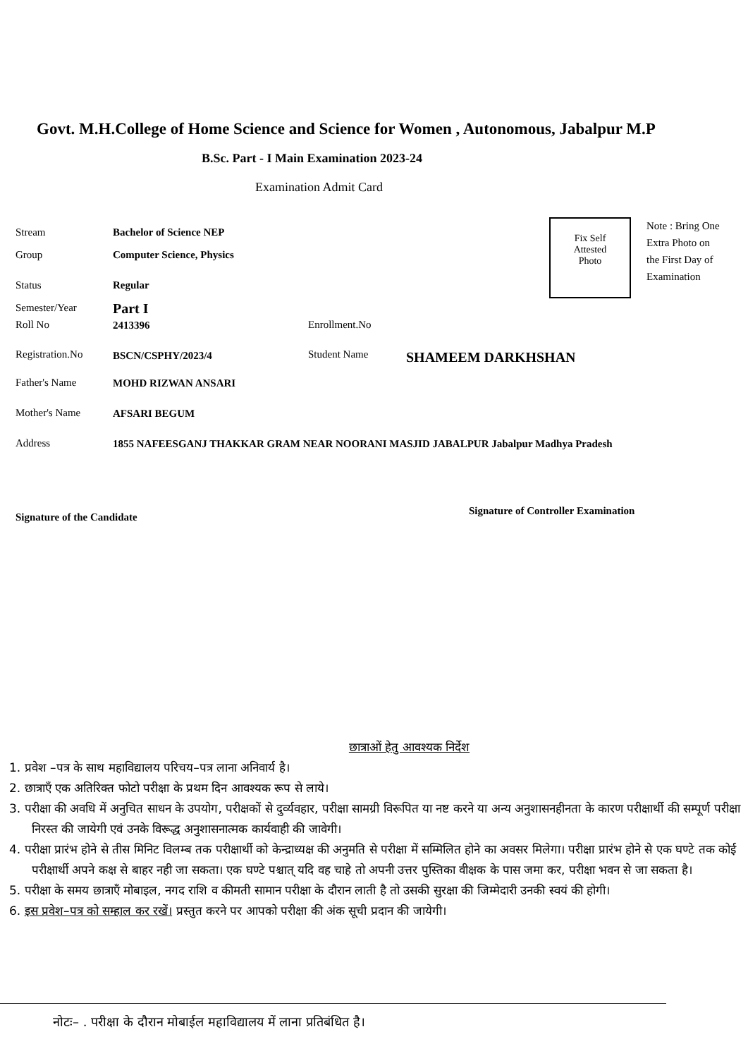Govt. M.H.College of Home Science and Science for Women , Autonomous, Jabalpur M.P
B.Sc. Part - I Main Examination 2023-24
Examination Admit Card
Fix Self
Attested
Photo
Note : Bring One Extra Photo on the First Day of Examination
Stream Bachelor of Science NEP
Group Computer Science, Physics
Status Regular
Semester/Year Part I
Roll No 2413396 Enrollment.No
Registration.No BSCN/CSPHY/2023/4 Student Name SHAMEEM DARKHSHAN
Father's Name MOHD RIZWAN ANSARI
Mother's Name AFSARI BEGUM
Address
1855 NAFEESGANJ THAKKAR GRAM NEAR NOORANI MASJID JABALPUR Jabalpur Madhya Pradesh
Signature of the Candidate
Signature of Controller Examination
छात्राओं हेतु आवश्यक निर्देश
1. प्रवेश –पत्र के साथ महाविद्यालय परिचय–पत्र लाना अनिवार्य है।
2. छात्राएँ एक अतिरिक्त फोटो परीक्षा के प्रथम दिन आवश्यक रूप से लाये।
3. परीक्षा की अवधि में अनुचित साधन के उपयोग, परीक्षकों से दुर्व्यवहार, परीक्षा सामग्री विरूपित या नष्ट करने या अन्य अनुशासनहीनता के कारण परीक्षार्थी की सम्पूर्ण परीक्षा निरस्त की जायेगी एवं उनके विरूद्ध अनुशासनात्मक कार्यवाही की जावेगी।
4. परीक्षा प्रारंभ होने से तीस मिनिट विलम्ब तक परीक्षार्थी को केन्द्राध्यक्ष की अनुमति से परीक्षा में सम्मिलित होने का अवसर मिलेगा। परीक्षा प्रारंभ होने से एक घण्टे तक कोई परीक्षार्थी अपने कक्ष से बाहर नही जा सकता। एक घण्टे पश्चात् यदि वह चाहे तो अपनी उत्तर पुस्तिका वीक्षक के पास जमा कर, परीक्षा भवन से जा सकता है।
5. परीक्षा के समय छात्राएँ मोबाइल, नगद राशि व कीमती सामान परीक्षा के दौरान लाती है तो उसकी सुरक्षा की जिम्मेदारी उनकी स्वयं की होगी।
6. इस प्रवेश–पत्र को सम्हाल कर रखें। प्रस्तुत करने पर आपको परीक्षा की अंक सूची प्रदान की जायेगी।
नोटः– . परीक्षा के दौरान मोबाईल महाविद्यालय में लाना प्रतिबंधित है।